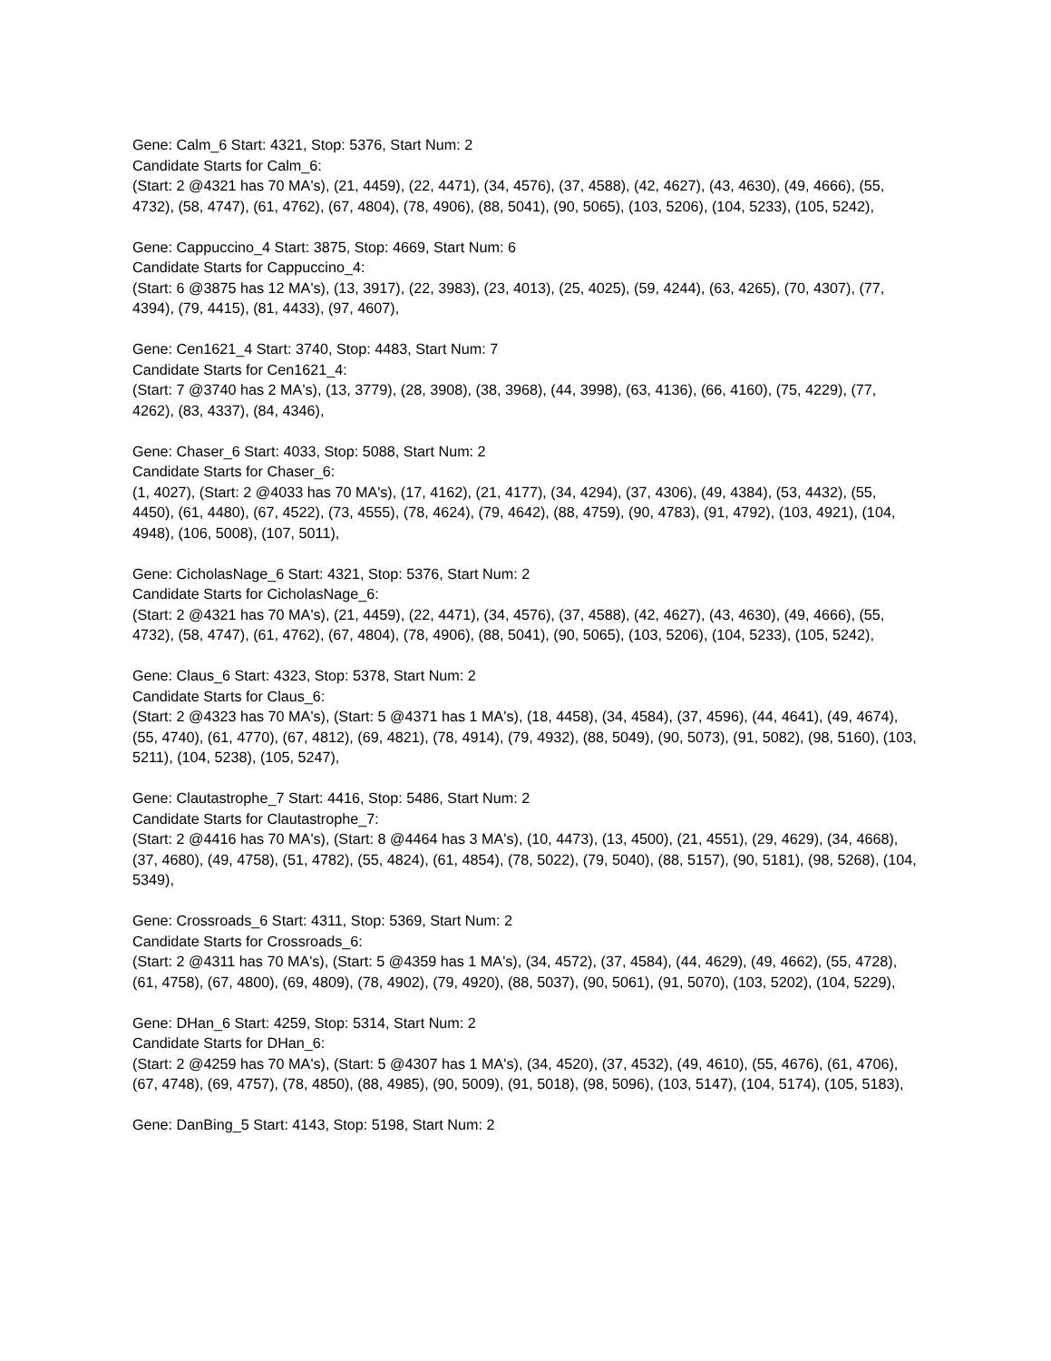Gene: Calm_6 Start: 4321, Stop: 5376, Start Num: 2
Candidate Starts for Calm_6:
(Start: 2 @4321 has 70 MA's), (21, 4459), (22, 4471), (34, 4576), (37, 4588), (42, 4627), (43, 4630), (49, 4666), (55, 4732), (58, 4747), (61, 4762), (67, 4804), (78, 4906), (88, 5041), (90, 5065), (103, 5206), (104, 5233), (105, 5242),
Gene: Cappuccino_4 Start: 3875, Stop: 4669, Start Num: 6
Candidate Starts for Cappuccino_4:
(Start: 6 @3875 has 12 MA's), (13, 3917), (22, 3983), (23, 4013), (25, 4025), (59, 4244), (63, 4265), (70, 4307), (77, 4394), (79, 4415), (81, 4433), (97, 4607),
Gene: Cen1621_4 Start: 3740, Stop: 4483, Start Num: 7
Candidate Starts for Cen1621_4:
(Start: 7 @3740 has 2 MA's), (13, 3779), (28, 3908), (38, 3968), (44, 3998), (63, 4136), (66, 4160), (75, 4229), (77, 4262), (83, 4337), (84, 4346),
Gene: Chaser_6 Start: 4033, Stop: 5088, Start Num: 2
Candidate Starts for Chaser_6:
(1, 4027), (Start: 2 @4033 has 70 MA's), (17, 4162), (21, 4177), (34, 4294), (37, 4306), (49, 4384), (53, 4432), (55, 4450), (61, 4480), (67, 4522), (73, 4555), (78, 4624), (79, 4642), (88, 4759), (90, 4783), (91, 4792), (103, 4921), (104, 4948), (106, 5008), (107, 5011),
Gene: CicholasNage_6 Start: 4321, Stop: 5376, Start Num: 2
Candidate Starts for CicholasNage_6:
(Start: 2 @4321 has 70 MA's), (21, 4459), (22, 4471), (34, 4576), (37, 4588), (42, 4627), (43, 4630), (49, 4666), (55, 4732), (58, 4747), (61, 4762), (67, 4804), (78, 4906), (88, 5041), (90, 5065), (103, 5206), (104, 5233), (105, 5242),
Gene: Claus_6 Start: 4323, Stop: 5378, Start Num: 2
Candidate Starts for Claus_6:
(Start: 2 @4323 has 70 MA's), (Start: 5 @4371 has 1 MA's), (18, 4458), (34, 4584), (37, 4596), (44, 4641), (49, 4674), (55, 4740), (61, 4770), (67, 4812), (69, 4821), (78, 4914), (79, 4932), (88, 5049), (90, 5073), (91, 5082), (98, 5160), (103, 5211), (104, 5238), (105, 5247),
Gene: Clautastrophe_7 Start: 4416, Stop: 5486, Start Num: 2
Candidate Starts for Clautastrophe_7:
(Start: 2 @4416 has 70 MA's), (Start: 8 @4464 has 3 MA's), (10, 4473), (13, 4500), (21, 4551), (29, 4629), (34, 4668), (37, 4680), (49, 4758), (51, 4782), (55, 4824), (61, 4854), (78, 5022), (79, 5040), (88, 5157), (90, 5181), (98, 5268), (104, 5349),
Gene: Crossroads_6 Start: 4311, Stop: 5369, Start Num: 2
Candidate Starts for Crossroads_6:
(Start: 2 @4311 has 70 MA's), (Start: 5 @4359 has 1 MA's), (34, 4572), (37, 4584), (44, 4629), (49, 4662), (55, 4728), (61, 4758), (67, 4800), (69, 4809), (78, 4902), (79, 4920), (88, 5037), (90, 5061), (91, 5070), (103, 5202), (104, 5229),
Gene: DHan_6 Start: 4259, Stop: 5314, Start Num: 2
Candidate Starts for DHan_6:
(Start: 2 @4259 has 70 MA's), (Start: 5 @4307 has 1 MA's), (34, 4520), (37, 4532), (49, 4610), (55, 4676), (61, 4706), (67, 4748), (69, 4757), (78, 4850), (88, 4985), (90, 5009), (91, 5018), (98, 5096), (103, 5147), (104, 5174), (105, 5183),
Gene: DanBing_5 Start: 4143, Stop: 5198, Start Num: 2